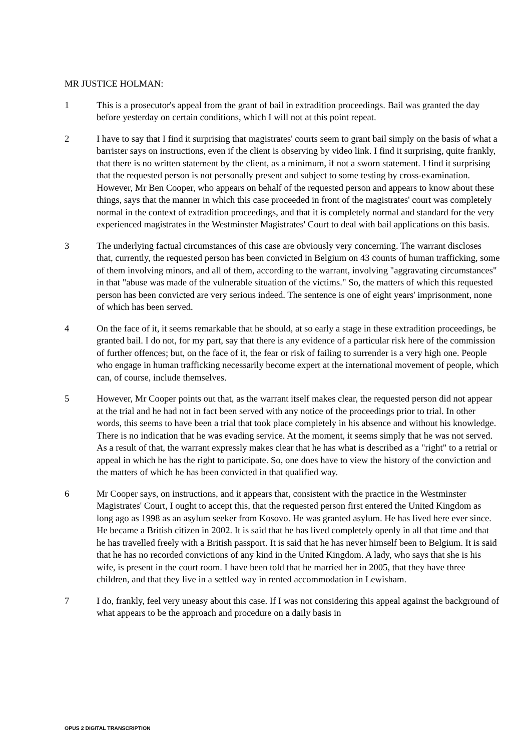MR JUSTICE HOLMAN:
1 This is a prosecutor's appeal from the grant of bail in extradition proceedings. Bail was granted the day before yesterday on certain conditions, which I will not at this point repeat.
2 I have to say that I find it surprising that magistrates' courts seem to grant bail simply on the basis of what a barrister says on instructions, even if the client is observing by video link. I find it surprising, quite frankly, that there is no written statement by the client, as a minimum, if not a sworn statement. I find it surprising that the requested person is not personally present and subject to some testing by cross-examination. However, Mr Ben Cooper, who appears on behalf of the requested person and appears to know about these things, says that the manner in which this case proceeded in front of the magistrates' court was completely normal in the context of extradition proceedings, and that it is completely normal and standard for the very experienced magistrates in the Westminster Magistrates' Court to deal with bail applications on this basis.
3 The underlying factual circumstances of this case are obviously very concerning. The warrant discloses that, currently, the requested person has been convicted in Belgium on 43 counts of human trafficking, some of them involving minors, and all of them, according to the warrant, involving "aggravating circumstances" in that "abuse was made of the vulnerable situation of the victims." So, the matters of which this requested person has been convicted are very serious indeed. The sentence is one of eight years' imprisonment, none of which has been served.
4 On the face of it, it seems remarkable that he should, at so early a stage in these extradition proceedings, be granted bail. I do not, for my part, say that there is any evidence of a particular risk here of the commission of further offences; but, on the face of it, the fear or risk of failing to surrender is a very high one. People who engage in human trafficking necessarily become expert at the international movement of people, which can, of course, include themselves.
5 However, Mr Cooper points out that, as the warrant itself makes clear, the requested person did not appear at the trial and he had not in fact been served with any notice of the proceedings prior to trial. In other words, this seems to have been a trial that took place completely in his absence and without his knowledge. There is no indication that he was evading service. At the moment, it seems simply that he was not served. As a result of that, the warrant expressly makes clear that he has what is described as a "right" to a retrial or appeal in which he has the right to participate. So, one does have to view the history of the conviction and the matters of which he has been convicted in that qualified way.
6 Mr Cooper says, on instructions, and it appears that, consistent with the practice in the Westminster Magistrates' Court, I ought to accept this, that the requested person first entered the United Kingdom as long ago as 1998 as an asylum seeker from Kosovo. He was granted asylum. He has lived here ever since. He became a British citizen in 2002. It is said that he has lived completely openly in all that time and that he has travelled freely with a British passport. It is said that he has never himself been to Belgium. It is said that he has no recorded convictions of any kind in the United Kingdom. A lady, who says that she is his wife, is present in the court room. I have been told that he married her in 2005, that they have three children, and that they live in a settled way in rented accommodation in Lewisham.
7 I do, frankly, feel very uneasy about this case. If I was not considering this appeal against the background of what appears to be the approach and procedure on a daily basis in
OPUS 2 DIGITAL TRANSCRIPTION